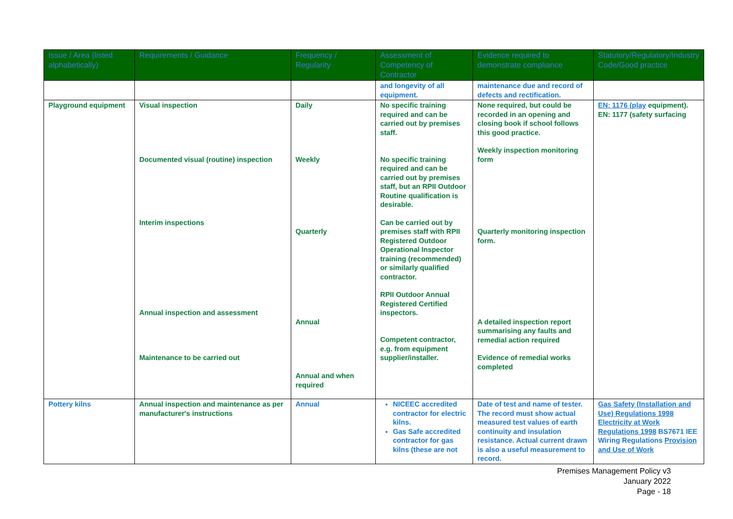| Issue / Area (listed alphabetically) | Requirements / Guidance | Frequency / Regularity | Assessment of Competency of Contractor | Evidence required to demonstrate compliance | Statutory/Regulatory/Industry Code/Good practice |
| --- | --- | --- | --- | --- | --- |
| | | | and longevity of all equipment. | maintenance due and record of defects and rectification. | |
| Playground equipment | Visual inspection Documented visual (routine) inspection Interim inspections Annual inspection and assessment Maintenance to be carried out | Daily Weekly Quarterly Annual Annual and when required | No specific training required and can be carried out by premises staff. No specific training required and can be carried out by premises staff, but an RPII Outdoor Routine qualification is desirable. Can be carried out by premises staff with RPII Registered Outdoor Operational Inspector training (recommended) or similarly qualified contractor. RPII Outdoor Annual Registered Certified inspectors. Competent contractor, e.g. from equipment supplier/installer. | None required, but could be recorded in an opening and closing book if school follows this good practice. Weekly inspection monitoring form Quarterly monitoring inspection form. A detailed inspection report summarising any faults and remedial action required Evidence of remedial works completed | EN: 1176 (play equipment). EN: 1177 (safety surfacing |
| Pottery kilns | Annual inspection and maintenance as per manufacturer's instructions | Annual | NICEEC accredited contractor for electric kilns. Gas Safe accredited contractor for gas kilns (these are not | Date of test and name of tester. The record must show actual measured test values of earth continuity and insulation resistance. Actual current drawn is also a useful measurement to record. | Gas Safety (Installation and Use) Regulations 1998 Electricity at Work Regulations 1998 BS7671 IEE Wiring Regulations Provision and Use of Work |
Premises Management Policy v3
January 2022
Page - 18